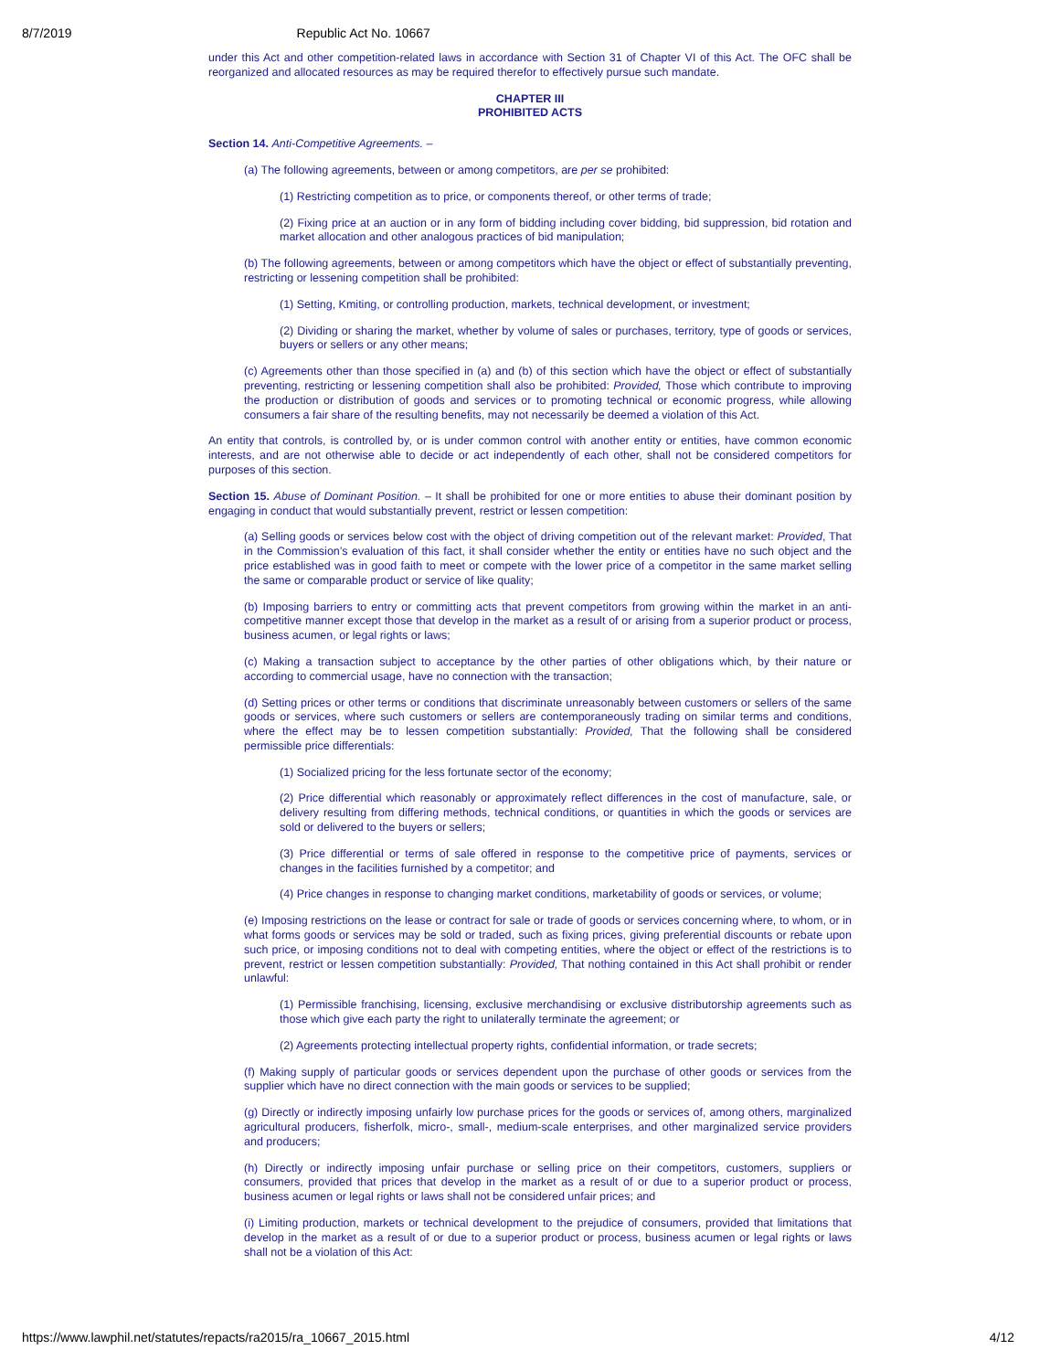8/7/2019 Republic Act No. 10667
under this Act and other competition-related laws in accordance with Section 31 of Chapter VI of this Act. The OFC shall be reorganized and allocated resources as may be required therefor to effectively pursue such mandate.
CHAPTER III
PROHIBITED ACTS
Section 14. Anti-Competitive Agreements. –
(a) The following agreements, between or among competitors, are per se prohibited:
(1) Restricting competition as to price, or components thereof, or other terms of trade;
(2) Fixing price at an auction or in any form of bidding including cover bidding, bid suppression, bid rotation and market allocation and other analogous practices of bid manipulation;
(b) The following agreements, between or among competitors which have the object or effect of substantially preventing, restricting or lessening competition shall be prohibited:
(1) Setting, Kmiting, or controlling production, markets, technical development, or investment;
(2) Dividing or sharing the market, whether by volume of sales or purchases, territory, type of goods or services, buyers or sellers or any other means;
(c) Agreements other than those specified in (a) and (b) of this section which have the object or effect of substantially preventing, restricting or lessening competition shall also be prohibited: Provided, Those which contribute to improving the production or distribution of goods and services or to promoting technical or economic progress, while allowing consumers a fair share of the resulting benefits, may not necessarily be deemed a violation of this Act.
An entity that controls, is controlled by, or is under common control with another entity or entities, have common economic interests, and are not otherwise able to decide or act independently of each other, shall not be considered competitors for purposes of this section.
Section 15. Abuse of Dominant Position. – It shall be prohibited for one or more entities to abuse their dominant position by engaging in conduct that would substantially prevent, restrict or lessen competition:
(a) Selling goods or services below cost with the object of driving competition out of the relevant market: Provided, That in the Commission’s evaluation of this fact, it shall consider whether the entity or entities have no such object and the price established was in good faith to meet or compete with the lower price of a competitor in the same market selling the same or comparable product or service of like quality;
(b) Imposing barriers to entry or committing acts that prevent competitors from growing within the market in an anti-competitive manner except those that develop in the market as a result of or arising from a superior product or process, business acumen, or legal rights or laws;
(c) Making a transaction subject to acceptance by the other parties of other obligations which, by their nature or according to commercial usage, have no connection with the transaction;
(d) Setting prices or other terms or conditions that discriminate unreasonably between customers or sellers of the same goods or services, where such customers or sellers are contemporaneously trading on similar terms and conditions, where the effect may be to lessen competition substantially: Provided, That the following shall be considered permissible price differentials:
(1) Socialized pricing for the less fortunate sector of the economy;
(2) Price differential which reasonably or approximately reflect differences in the cost of manufacture, sale, or delivery resulting from differing methods, technical conditions, or quantities in which the goods or services are sold or delivered to the buyers or sellers;
(3) Price differential or terms of sale offered in response to the competitive price of payments, services or changes in the facilities furnished by a competitor; and
(4) Price changes in response to changing market conditions, marketability of goods or services, or volume;
(e) Imposing restrictions on the lease or contract for sale or trade of goods or services concerning where, to whom, or in what forms goods or services may be sold or traded, such as fixing prices, giving preferential discounts or rebate upon such price, or imposing conditions not to deal with competing entities, where the object or effect of the restrictions is to prevent, restrict or lessen competition substantially: Provided, That nothing contained in this Act shall prohibit or render unlawful:
(1) Permissible franchising, licensing, exclusive merchandising or exclusive distributorship agreements such as those which give each party the right to unilaterally terminate the agreement; or
(2) Agreements protecting intellectual property rights, confidential information, or trade secrets;
(f) Making supply of particular goods or services dependent upon the purchase of other goods or services from the supplier which have no direct connection with the main goods or services to be supplied;
(g) Directly or indirectly imposing unfairly low purchase prices for the goods or services of, among others, marginalized agricultural producers, fisherfolk, micro-, small-, medium-scale enterprises, and other marginalized service providers and producers;
(h) Directly or indirectly imposing unfair purchase or selling price on their competitors, customers, suppliers or consumers, provided that prices that develop in the market as a result of or due to a superior product or process, business acumen or legal rights or laws shall not be considered unfair prices; and
(i) Limiting production, markets or technical development to the prejudice of consumers, provided that limitations that develop in the market as a result of or due to a superior product or process, business acumen or legal rights or laws shall not be a violation of this Act:
https://www.lawphil.net/statutes/repacts/ra2015/ra_10667_2015.html 4/12